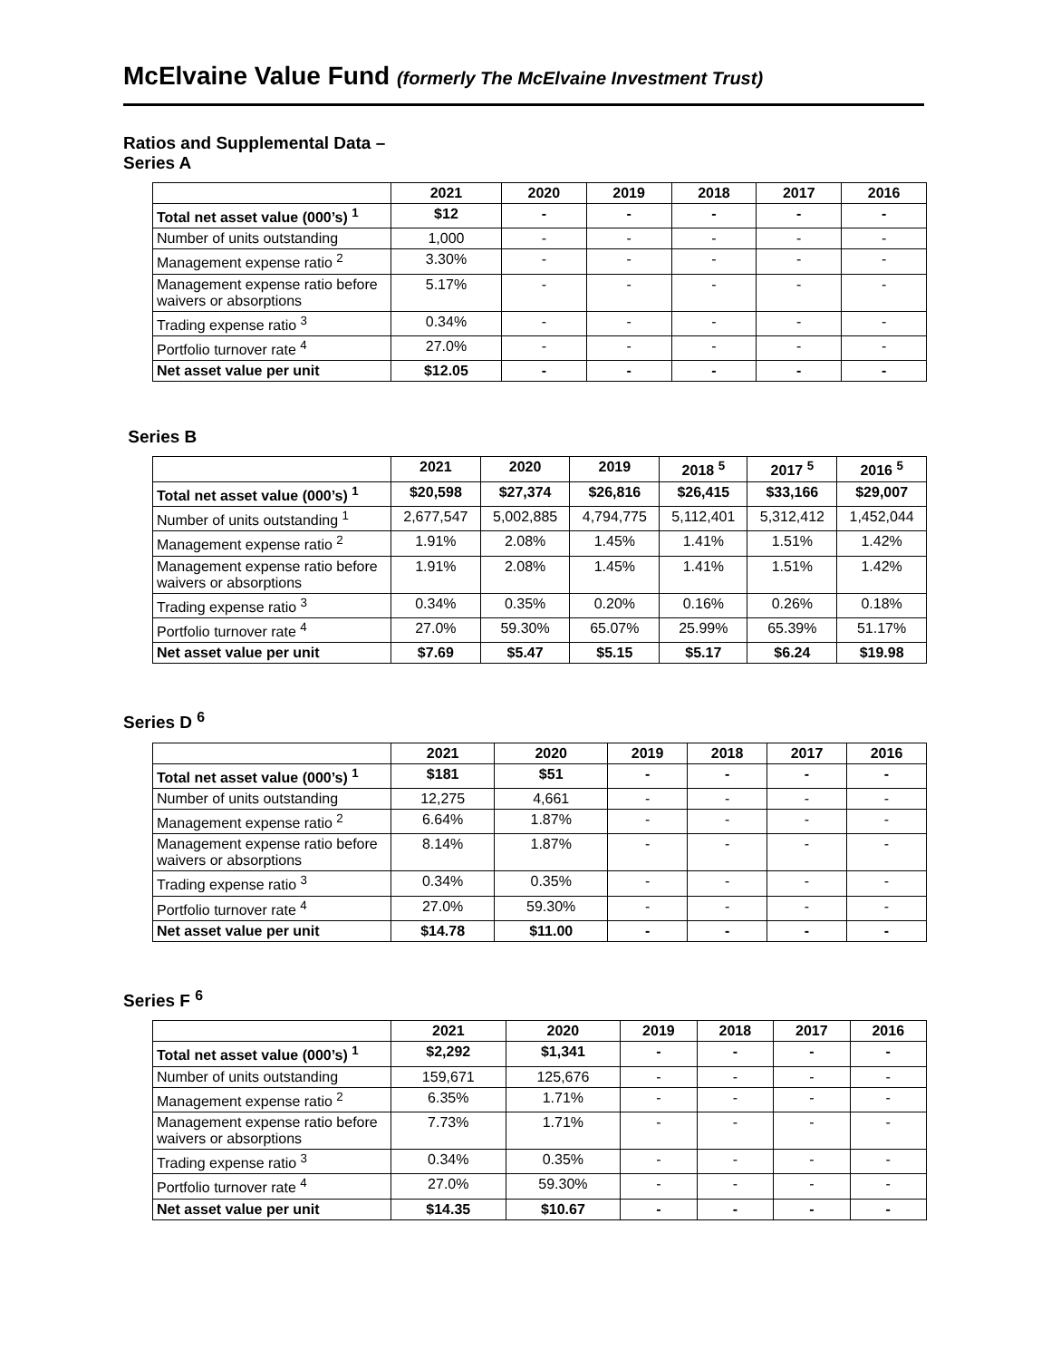McElvaine Value Fund (formerly The McElvaine Investment Trust)
Ratios and Supplemental Data –
Series A
| | 2021 | 2020 | 2019 | 2018 | 2017 | 2016 |
| --- | --- | --- | --- | --- | --- | --- |
| Total net asset value (000’s) <sup>1</sup> | $12 | - | - | - | - | - |
| Number of units outstanding | 1,000 | - | - | - | - | - |
| Management expense ratio <sup>2</sup> | 3.30% | - | - | - | - | - |
| Management expense ratio before waivers or absorptions | 5.17% | - | - | - | - | - |
| Trading expense ratio <sup>3</sup> | 0.34% | - | - | - | - | - |
| Portfolio turnover rate <sup>4</sup> | 27.0% | - | - | - | - | - |
| Net asset value per unit | $12.05 | - | - | - | - | - |
Series B
| | 2021 | 2020 | 2019 | 2018 <sup>5</sup> | 2017 <sup>5</sup> | 2016 <sup>5</sup> |
| --- | --- | --- | --- | --- | --- | --- |
| Total net asset value (000’s) <sup>1</sup> | $20,598 | $27,374 | $26,816 | $26,415 | $33,166 | $29,007 |
| Number of units outstanding <sup>1</sup> | 2,677,547 | 5,002,885 | 4,794,775 | 5,112,401 | 5,312,412 | 1,452,044 |
| Management expense ratio <sup>2</sup> | 1.91% | 2.08% | 1.45% | 1.41% | 1.51% | 1.42% |
| Management expense ratio before waivers or absorptions | 1.91% | 2.08% | 1.45% | 1.41% | 1.51% | 1.42% |
| Trading expense ratio <sup>3</sup> | 0.34% | 0.35% | 0.20% | 0.16% | 0.26% | 0.18% |
| Portfolio turnover rate <sup>4</sup> | 27.0% | 59.30% | 65.07% | 25.99% | 65.39% | 51.17% |
| Net asset value per unit | $7.69 | $5.47 | $5.15 | $5.17 | $6.24 | $19.98 |
Series D <sup>6</sup>
| | 2021 | 2020 | 2019 | 2018 | 2017 | 2016 |
| --- | --- | --- | --- | --- | --- | --- |
| Total net asset value (000’s) <sup>1</sup> | $181 | $51 | - | - | - | - |
| Number of units outstanding | 12,275 | 4,661 | - | - | - | - |
| Management expense ratio <sup>2</sup> | 6.64% | 1.87% | - | - | - | - |
| Management expense ratio before waivers or absorptions | 8.14% | 1.87% | - | - | - | - |
| Trading expense ratio <sup>3</sup> | 0.34% | 0.35% | - | - | - | - |
| Portfolio turnover rate <sup>4</sup> | 27.0% | 59.30% | - | - | - | - |
| Net asset value per unit | $14.78 | $11.00 | - | - | - | - |
Series F <sup>6</sup>
| | 2021 | 2020 | 2019 | 2018 | 2017 | 2016 |
| --- | --- | --- | --- | --- | --- | --- |
| Total net asset value (000’s) <sup>1</sup> | $2,292 | $1,341 | - | - | - | - |
| Number of units outstanding | 159,671 | 125,676 | - | - | - | - |
| Management expense ratio <sup>2</sup> | 6.35% | 1.71% | - | - | - | - |
| Management expense ratio before waivers or absorptions | 7.73% | 1.71% | - | - | - | - |
| Trading expense ratio <sup>3</sup> | 0.34% | 0.35% | - | - | - | - |
| Portfolio turnover rate <sup>4</sup> | 27.0% | 59.30% | - | - | - | - |
| Net asset value per unit | $14.35 | $10.67 | - | - | - | - |